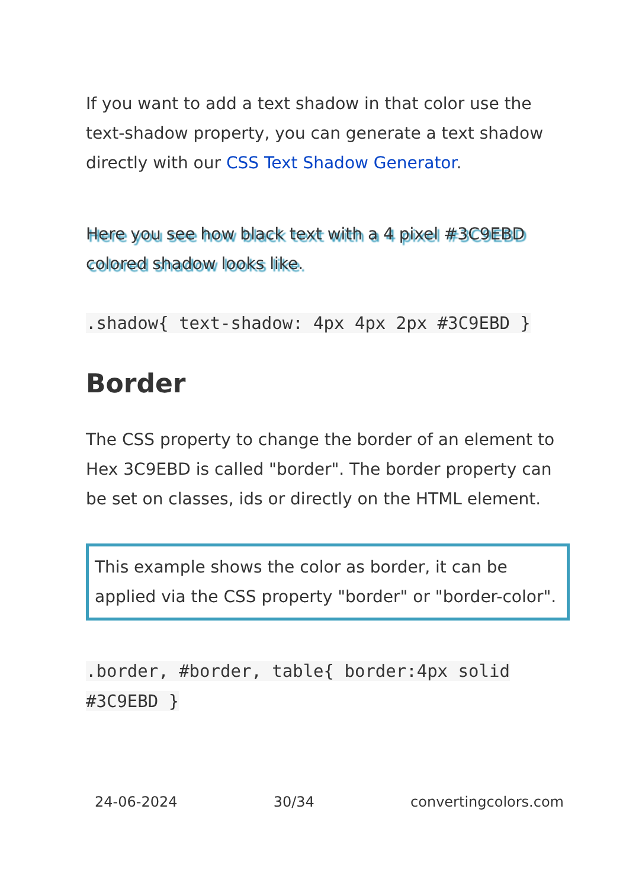If you want to add a text shadow in that color use the text-shadow property, you can generate a text shadow directly with our CSS Text Shadow Generator.
Here you see how black text with a 4 pixel #3C9EBD colored shadow looks like.
.shadow{ text-shadow: 4px 4px 2px #3C9EBD }
Border
The CSS property to change the border of an element to Hex 3C9EBD is called "border". The border property can be set on classes, ids or directly on the HTML element.
This example shows the color as border, it can be applied via the CSS property "border" or "border-color".
.border, #border, table{ border:4px solid #3C9EBD }
24-06-2024 30/34 convertingcolors.com